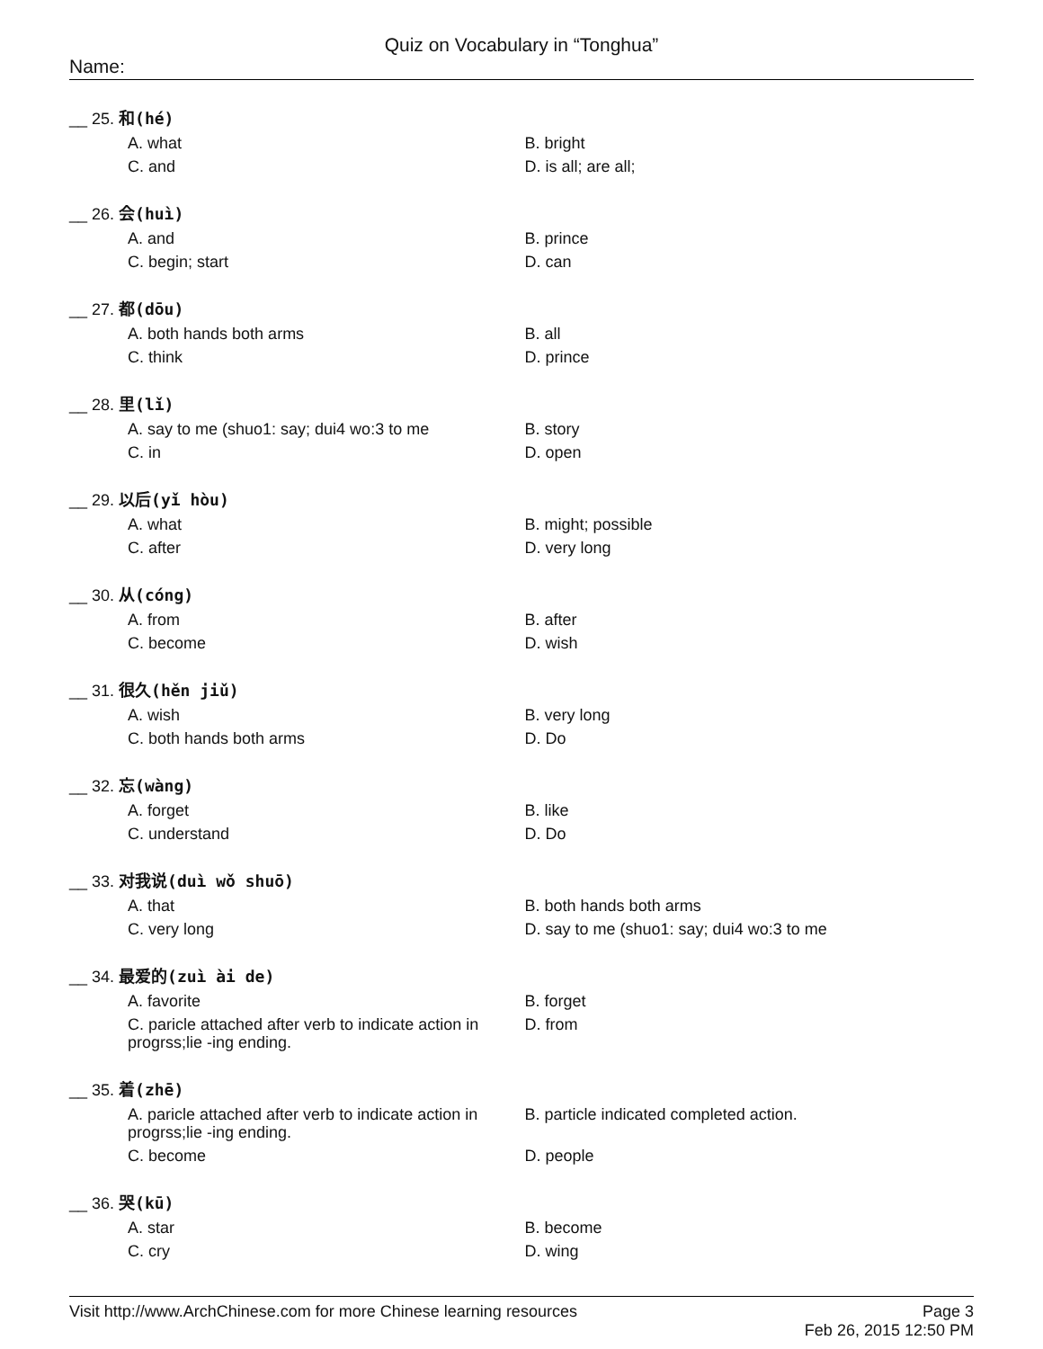Quiz on Vocabulary in “Tonghua”
Name:
__ 25. 和(hé)
A. what B. bright
C. and D. is all; are all;
__ 26. 会(huì)
A. and B. prince
C. begin; start D. can
__ 27. 都(dōu)
A. both hands both arms B. all
C. think D. prince
__ 28. 里(lǐ)
A. say to me (shuo1: say; dui4 wo:3 to me
B. story
C. in D. open
__ 29. 以后(yǐ hòu)
A. what B. might; possible
C. after D. very long
__ 30. 从(cóng)
A. from B. after
C. become D. wish
__ 31. 很久(hěn jiǔ)
A. wish B. very long
C. both hands both arms D. Do
__ 32. 忘(wàng)
A. forget B. like
C. understand D. Do
__ 33. 对我说(duì wǒ shuō)
A. that B. both hands both arms
C. very long D. say to me (shuo1: say; dui4 wo:3 to me
__ 34. 最爱的(zuì ài de)
A. favorite B. forget
C. paricle attached after verb to indicate action in progrss;lie -ing ending.
D. from
__ 35. 着(zhē)
A. paricle attached after verb to indicate action in progrss;lie -ing ending.
B. particle indicated completed action.
C. become D. people
__ 36. 哭(kū)
A. star B. become
C. cry D. wing
Visit http://www.ArchChinese.com for more Chinese learning resources
Page 3
Feb 26, 2015 12:50 PM